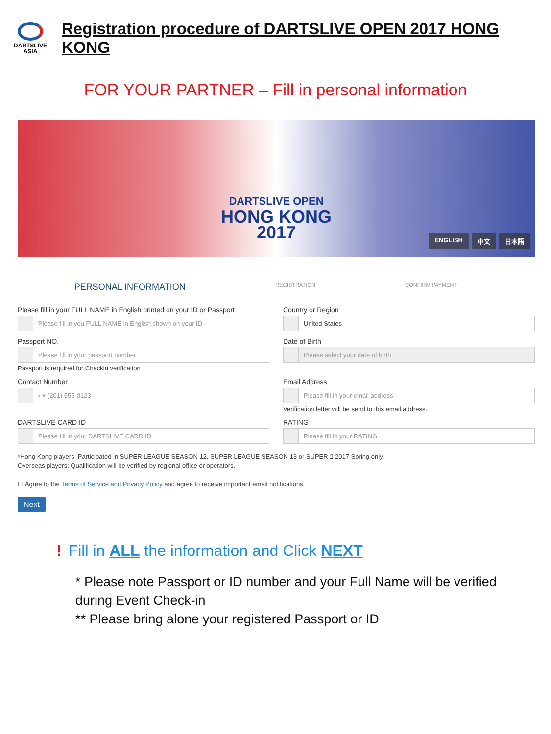DARTSLIVE
ASIA
Registration procedure of DARTSLIVE OPEN 2017 HONG KONG
FOR YOUR PARTNER – Fill in personal information
DARTSLIVE OPEN
HONG KONG
2017
ENGLISH 中文 日本語
PERSONAL INFORMATION
REGISTRATION CONFIRM PAYMENT
Please fill in your FULL NAME in English printed on your ID or Passport
Please fill in you FULL NAME in English shown on your ID
Country or Region
United States
Passport NO.
Please fill in your passport number
Passport is required for Checkin verification
Date of Birth
Please select your date of birth
Contact Number
▪ ▾ (201) 555-0123
Email Address
Please fill in your email address
Verification letter will be send to this email address.
DARTSLIVE CARD ID
Please fill in your DARTSLIVE CARD ID
RATING
Please fill in your RATING
*Hong Kong players: Participated in SUPER LEAGUE SEASON 12, SUPER LEAGUE SEASON 13 or SUPER 2 2017 Spring only.
Overseas players: Qualification will be verified by regional office or operators.
☐ Agree to the Terms of Service and Privacy Policy and agree to receive important email notifications.
Next
! Fill in ALL the information and Click NEXT
* Please note Passport or ID number and your Full Name will be verified during Event Check-in
** Please bring alone your registered Passport or ID